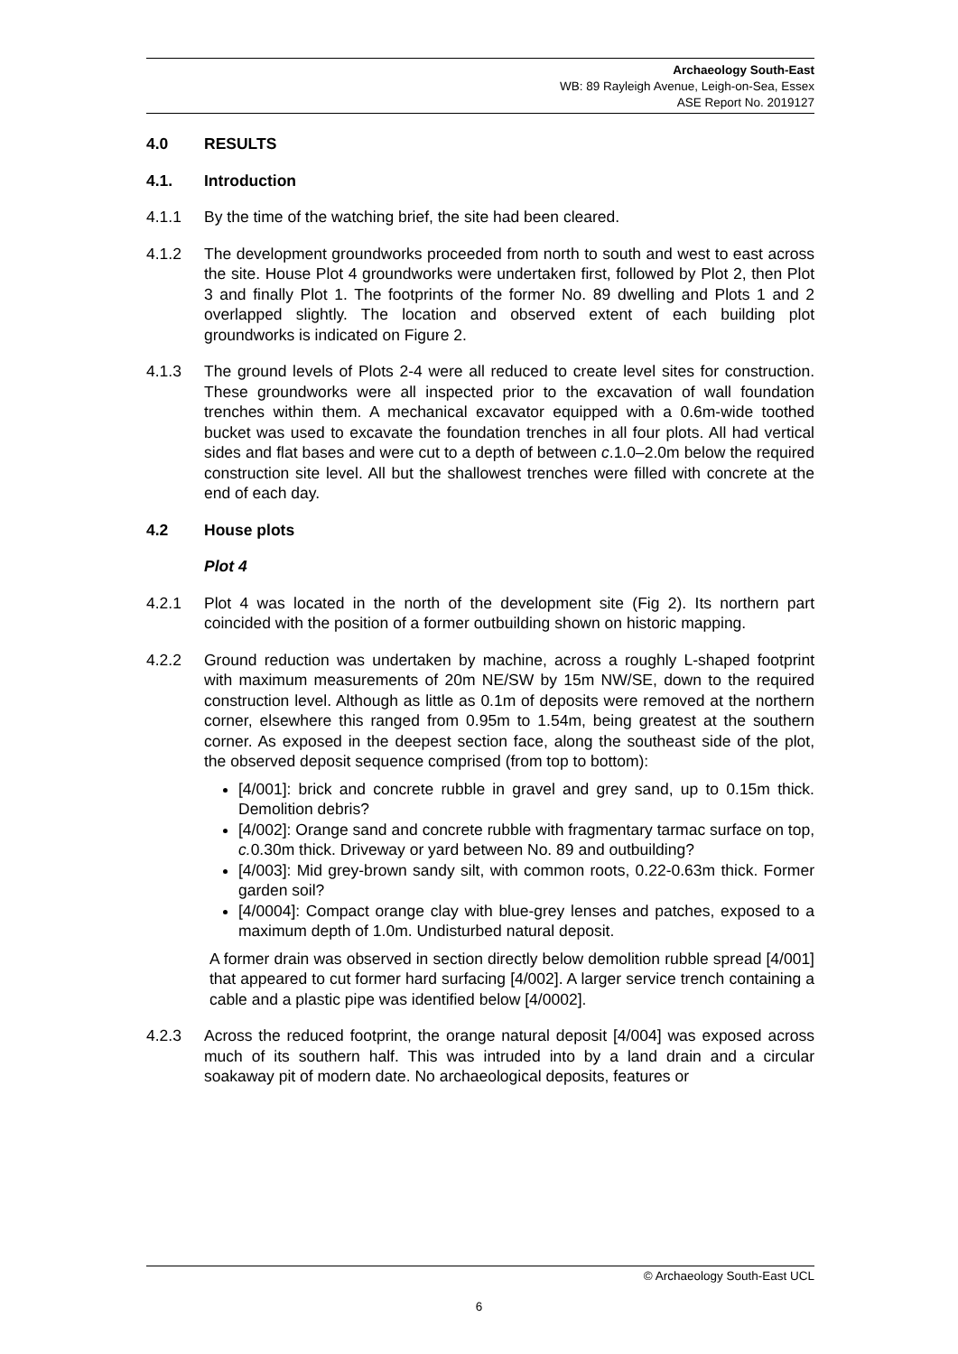Archaeology South-East
WB: 89 Rayleigh Avenue, Leigh-on-Sea, Essex
ASE Report No. 2019127
4.0 RESULTS
4.1. Introduction
4.1.1 By the time of the watching brief, the site had been cleared.
4.1.2 The development groundworks proceeded from north to south and west to east across the site. House Plot 4 groundworks were undertaken first, followed by Plot 2, then Plot 3 and finally Plot 1. The footprints of the former No. 89 dwelling and Plots 1 and 2 overlapped slightly. The location and observed extent of each building plot groundworks is indicated on Figure 2.
4.1.3 The ground levels of Plots 2-4 were all reduced to create level sites for construction. These groundworks were all inspected prior to the excavation of wall foundation trenches within them. A mechanical excavator equipped with a 0.6m-wide toothed bucket was used to excavate the foundation trenches in all four plots. All had vertical sides and flat bases and were cut to a depth of between c.1.0–2.0m below the required construction site level. All but the shallowest trenches were filled with concrete at the end of each day.
4.2 House plots
Plot 4
4.2.1 Plot 4 was located in the north of the development site (Fig 2). Its northern part coincided with the position of a former outbuilding shown on historic mapping.
4.2.2 Ground reduction was undertaken by machine, across a roughly L-shaped footprint with maximum measurements of 20m NE/SW by 15m NW/SE, down to the required construction level. Although as little as 0.1m of deposits were removed at the northern corner, elsewhere this ranged from 0.95m to 1.54m, being greatest at the southern corner. As exposed in the deepest section face, along the southeast side of the plot, the observed deposit sequence comprised (from top to bottom):
[4/001]: brick and concrete rubble in gravel and grey sand, up to 0.15m thick. Demolition debris?
[4/002]: Orange sand and concrete rubble with fragmentary tarmac surface on top, c. 0.30m thick. Driveway or yard between No. 89 and outbuilding?
[4/003]: Mid grey-brown sandy silt, with common roots, 0.22-0.63m thick. Former garden soil?
[4/0004]: Compact orange clay with blue-grey lenses and patches, exposed to a maximum depth of 1.0m. Undisturbed natural deposit.
A former drain was observed in section directly below demolition rubble spread [4/001] that appeared to cut former hard surfacing [4/002]. A larger service trench containing a cable and a plastic pipe was identified below [4/0002].
4.2.3 Across the reduced footprint, the orange natural deposit [4/004] was exposed across much of its southern half. This was intruded into by a land drain and a circular soakaway pit of modern date. No archaeological deposits, features or
© Archaeology South-East UCL
6